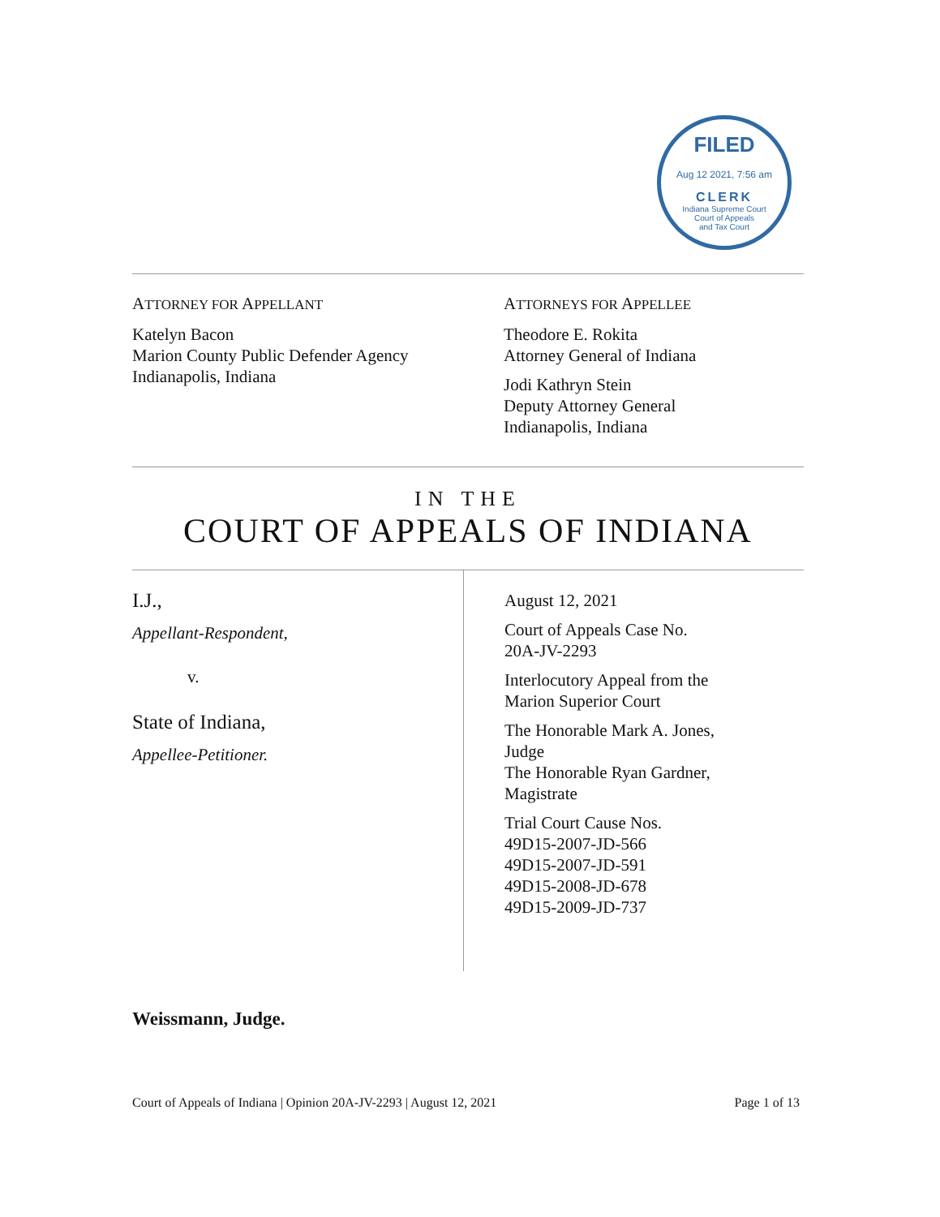FILED
Aug 12 2021, 7:56 am
CLERK
Indiana Supreme Court
Court of Appeals
and Tax Court
ATTORNEY FOR APPELLANT
Katelyn Bacon
Marion County Public Defender Agency
Indianapolis, Indiana
ATTORNEYS FOR APPELLEE
Theodore E. Rokita
Attorney General of Indiana
Jodi Kathryn Stein
Deputy Attorney General
Indianapolis, Indiana
IN THE
COURT OF APPEALS OF INDIANA
I.J.,
Appellant-Respondent,
v.
State of Indiana,
Appellee-Petitioner.
August 12, 2021
Court of Appeals Case No.
20A-JV-2293
Interlocutory Appeal from the
Marion Superior Court
The Honorable Mark A. Jones,
Judge
The Honorable Ryan Gardner,
Magistrate
Trial Court Cause Nos.
49D15-2007-JD-566
49D15-2007-JD-591
49D15-2008-JD-678
49D15-2009-JD-737
Weissmann, Judge.
Court of Appeals of Indiana | Opinion 20A-JV-2293 | August 12, 2021 Page 1 of 13